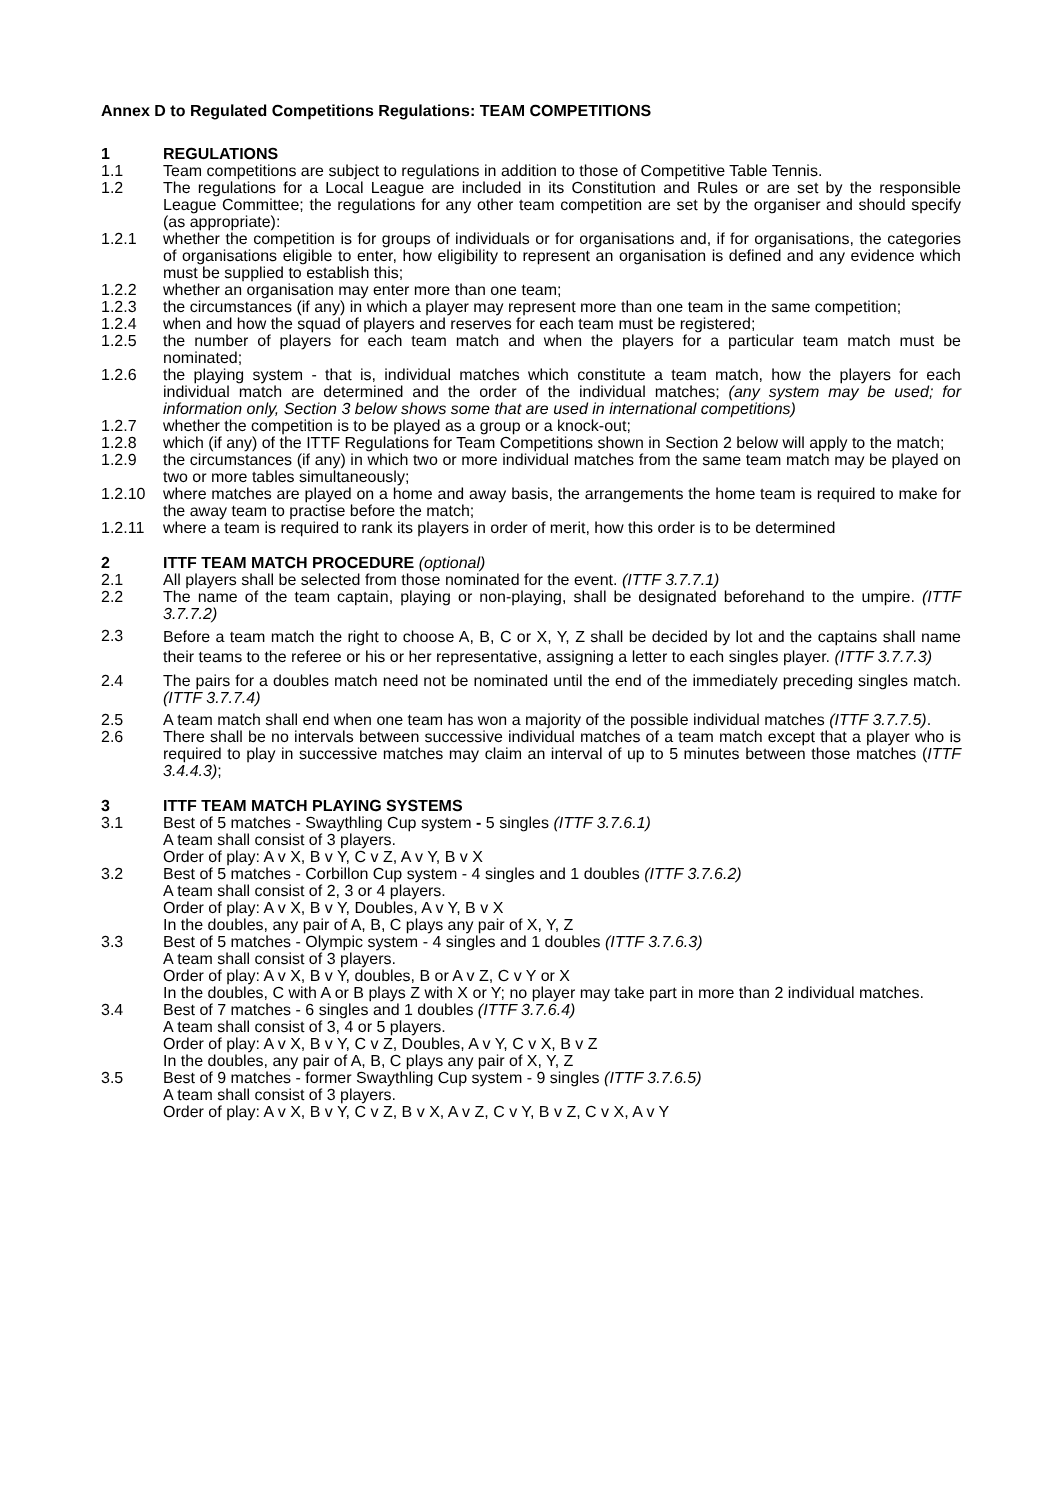Annex D to Regulated Competitions Regulations: TEAM COMPETITIONS
1 REGULATIONS
1.1 Team competitions are subject to regulations in addition to those of Competitive Table Tennis.
1.2 The regulations for a Local League are included in its Constitution and Rules or are set by the responsible League Committee; the regulations for any other team competition are set by the organiser and should specify (as appropriate):
1.2.1 whether the competition is for groups of individuals or for organisations and, if for organisations, the categories of organisations eligible to enter, how eligibility to represent an organisation is defined and any evidence which must be supplied to establish this;
1.2.2 whether an organisation may enter more than one team;
1.2.3 the circumstances (if any) in which a player may represent more than one team in the same competition;
1.2.4 when and how the squad of players and reserves for each team must be registered;
1.2.5 the number of players for each team match and when the players for a particular team match must be nominated;
1.2.6 the playing system - that is, individual matches which constitute a team match, how the players for each individual match are determined and the order of the individual matches; (any system may be used; for information only, Section 3 below shows some that are used in international competitions)
1.2.7 whether the competition is to be played as a group or a knock-out;
1.2.8 which (if any) of the ITTF Regulations for Team Competitions shown in Section 2 below will apply to the match;
1.2.9 the circumstances (if any) in which two or more individual matches from the same team match may be played on two or more tables simultaneously;
1.2.10 where matches are played on a home and away basis, the arrangements the home team is required to make for the away team to practise before the match;
1.2.11 where a team is required to rank its players in order of merit, how this order is to be determined
2 ITTF TEAM MATCH PROCEDURE (optional)
2.1 All players shall be selected from those nominated for the event. (ITTF 3.7.7.1)
2.2 The name of the team captain, playing or non-playing, shall be designated beforehand to the umpire. (ITTF 3.7.7.2)
2.3
Before a team match the right to choose A, B, C or X, Y, Z shall be decided by lot and the captains shall name their teams to the referee or his or her representative, assigning a letter to each singles player. (ITTF 3.7.7.3)
2.4 The pairs for a doubles match need not be nominated until the end of the immediately preceding singles match. (ITTF 3.7.7.4)
2.5 A team match shall end when one team has won a majority of the possible individual matches (ITTF 3.7.7.5).
2.6 There shall be no intervals between successive individual matches of a team match except that a player who is required to play in successive matches may claim an interval of up to 5 minutes between those matches (ITTF 3.4.4.3);
3 ITTF TEAM MATCH PLAYING SYSTEMS
3.1 Best of 5 matches - Swaythling Cup system - 5 singles (ITTF 3.7.6.1)
A team shall consist of 3 players.
Order of play: A v X, B v Y, C v Z, A v Y, B v X
3.2 Best of 5 matches - Corbillon Cup system - 4 singles and 1 doubles (ITTF 3.7.6.2)
A team shall consist of 2, 3 or 4 players.
Order of play: A v X, B v Y, Doubles, A v Y, B v X
In the doubles, any pair of A, B, C plays any pair of X, Y, Z
3.3 Best of 5 matches - Olympic system - 4 singles and 1 doubles (ITTF 3.7.6.3)
A team shall consist of 3 players.
Order of play: A v X, B v Y, doubles, B or A v Z, C v Y or X
In the doubles, C with A or B plays Z with X or Y; no player may take part in more than 2 individual matches.
3.4 Best of 7 matches - 6 singles and 1 doubles (ITTF 3.7.6.4)
A team shall consist of 3, 4 or 5 players.
Order of play: A v X, B v Y, C v Z, Doubles, A v Y, C v X, B v Z
In the doubles, any pair of A, B, C plays any pair of X, Y, Z
3.5 Best of 9 matches - former Swaythling Cup system - 9 singles (ITTF 3.7.6.5)
A team shall consist of 3 players.
Order of play: A v X, B v Y, C v Z, B v X, A v Z, C v Y, B v Z, C v X, A v Y